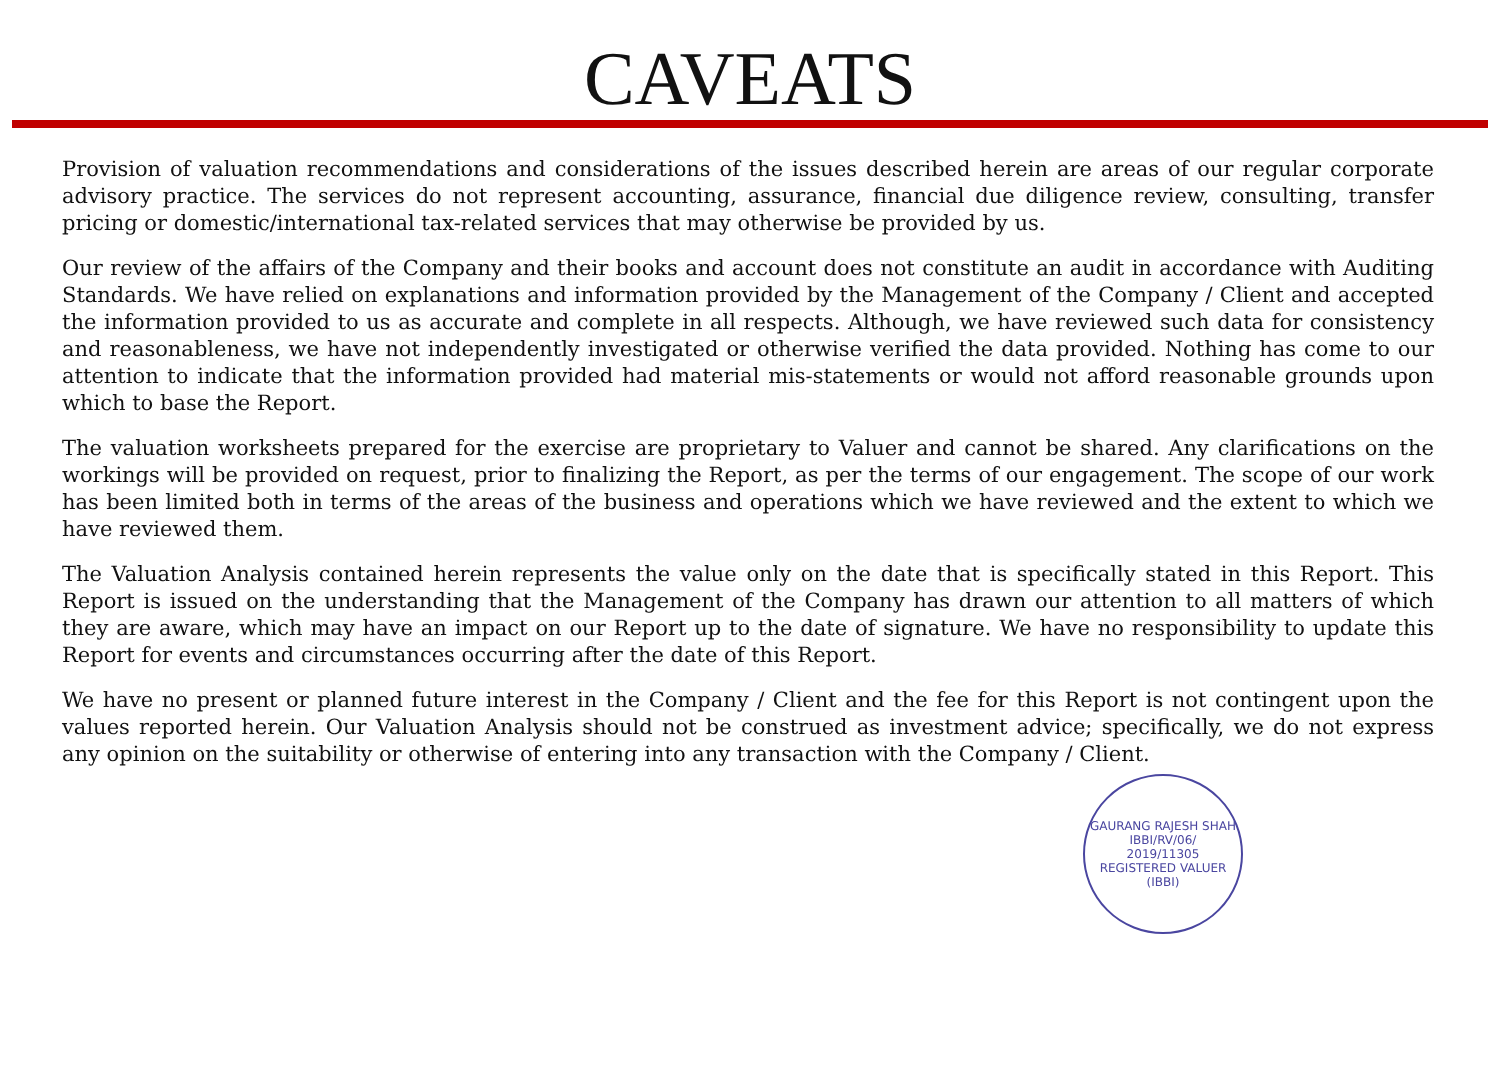CAVEATS
Provision of valuation recommendations and considerations of the issues described herein are areas of our regular corporate advisory practice. The services do not represent accounting, assurance, financial due diligence review, consulting, transfer pricing or domestic/international tax-related services that may otherwise be provided by us.
Our review of the affairs of the Company and their books and account does not constitute an audit in accordance with Auditing Standards. We have relied on explanations and information provided by the Management of the Company / Client and accepted the information provided to us as accurate and complete in all respects. Although, we have reviewed such data for consistency and reasonableness, we have not independently investigated or otherwise verified the data provided. Nothing has come to our attention to indicate that the information provided had material mis-statements or would not afford reasonable grounds upon which to base the Report.
The valuation worksheets prepared for the exercise are proprietary to Valuer and cannot be shared. Any clarifications on the workings will be provided on request, prior to finalizing the Report, as per the terms of our engagement. The scope of our work has been limited both in terms of the areas of the business and operations which we have reviewed and the extent to which we have reviewed them.
The Valuation Analysis contained herein represents the value only on the date that is specifically stated in this Report. This Report is issued on the understanding that the Management of the Company has drawn our attention to all matters of which they are aware, which may have an impact on our Report up to the date of signature. We have no responsibility to update this Report for events and circumstances occurring after the date of this Report.
We have no present or planned future interest in the Company / Client and the fee for this Report is not contingent upon the values reported herein. Our Valuation Analysis should not be construed as investment advice; specifically, we do not express any opinion on the suitability or otherwise of entering into any transaction with the Company / Client.
GAURANG RAJESH SHAH
IBBI/RV/06/
2019/11305
REGISTERED VALUER (IBBI)